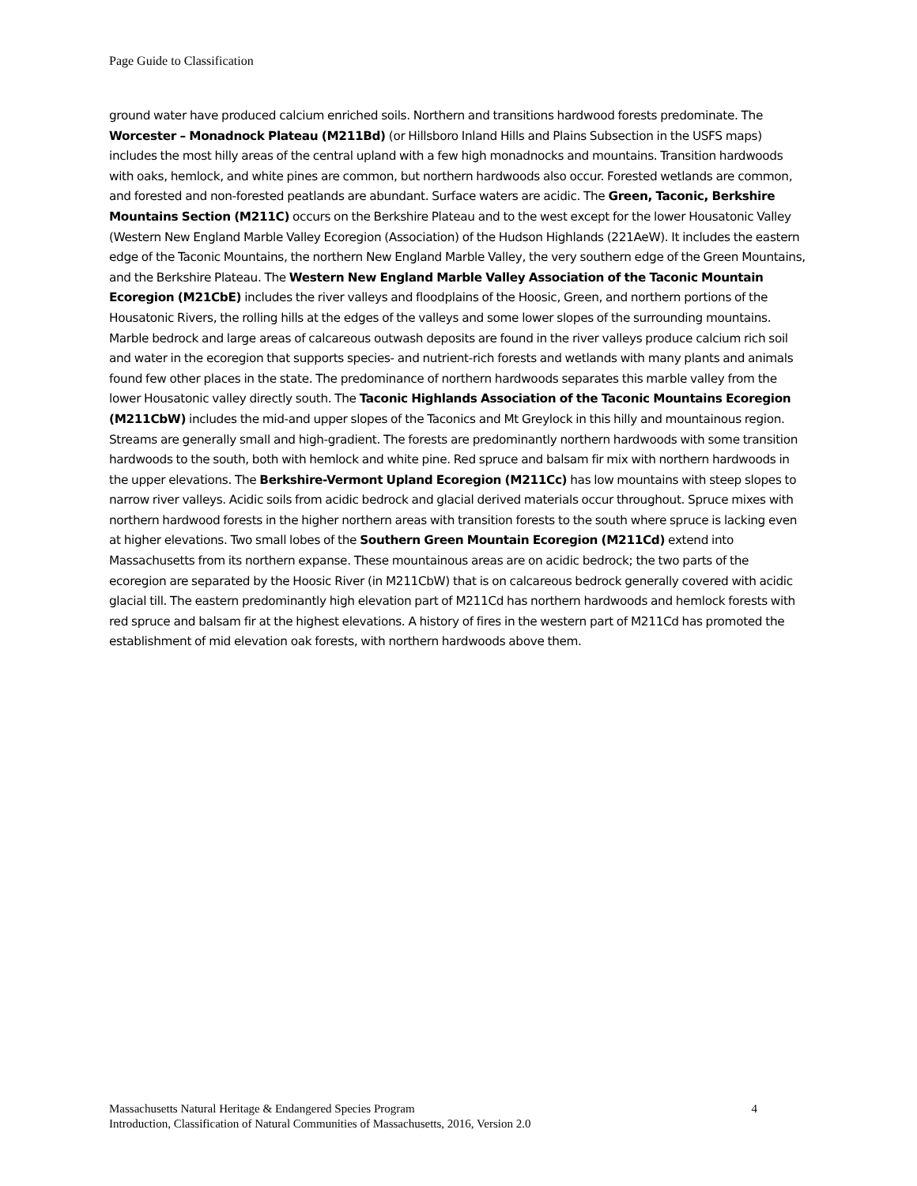Page Guide to Classification
ground water have produced calcium enriched soils. Northern and transitions hardwood forests predominate. The Worcester – Monadnock Plateau (M211Bd) (or Hillsboro Inland Hills and Plains Subsection in the USFS maps) includes the most hilly areas of the central upland with a few high monadnocks and mountains. Transition hardwoods with oaks, hemlock, and white pines are common, but northern hardwoods also occur. Forested wetlands are common, and forested and non-forested peatlands are abundant. Surface waters are acidic. The Green, Taconic, Berkshire Mountains Section (M211C) occurs on the Berkshire Plateau and to the west except for the lower Housatonic Valley (Western New England Marble Valley Ecoregion (Association) of the Hudson Highlands (221AeW). It includes the eastern edge of the Taconic Mountains, the northern New England Marble Valley, the very southern edge of the Green Mountains, and the Berkshire Plateau. The Western New England Marble Valley Association of the Taconic Mountain Ecoregion (M21CbE) includes the river valleys and floodplains of the Hoosic, Green, and northern portions of the Housatonic Rivers, the rolling hills at the edges of the valleys and some lower slopes of the surrounding mountains. Marble bedrock and large areas of calcareous outwash deposits are found in the river valleys produce calcium rich soil and water in the ecoregion that supports species- and nutrient-rich forests and wetlands with many plants and animals found few other places in the state. The predominance of northern hardwoods separates this marble valley from the lower Housatonic valley directly south. The Taconic Highlands Association of the Taconic Mountains Ecoregion (M211CbW) includes the mid-and upper slopes of the Taconics and Mt Greylock in this hilly and mountainous region. Streams are generally small and high-gradient. The forests are predominantly northern hardwoods with some transition hardwoods to the south, both with hemlock and white pine. Red spruce and balsam fir mix with northern hardwoods in the upper elevations. The Berkshire-Vermont Upland Ecoregion (M211Cc) has low mountains with steep slopes to narrow river valleys. Acidic soils from acidic bedrock and glacial derived materials occur throughout. Spruce mixes with northern hardwood forests in the higher northern areas with transition forests to the south where spruce is lacking even at higher elevations. Two small lobes of the Southern Green Mountain Ecoregion (M211Cd) extend into Massachusetts from its northern expanse. These mountainous areas are on acidic bedrock; the two parts of the ecoregion are separated by the Hoosic River (in M211CbW) that is on calcareous bedrock generally covered with acidic glacial till. The eastern predominantly high elevation part of M211Cd has northern hardwoods and hemlock forests with red spruce and balsam fir at the highest elevations. A history of fires in the western part of M211Cd has promoted the establishment of mid elevation oak forests, with northern hardwoods above them.
4 Massachusetts Natural Heritage & Endangered Species Program
Introduction, Classification of Natural Communities of Massachusetts, 2016, Version 2.0